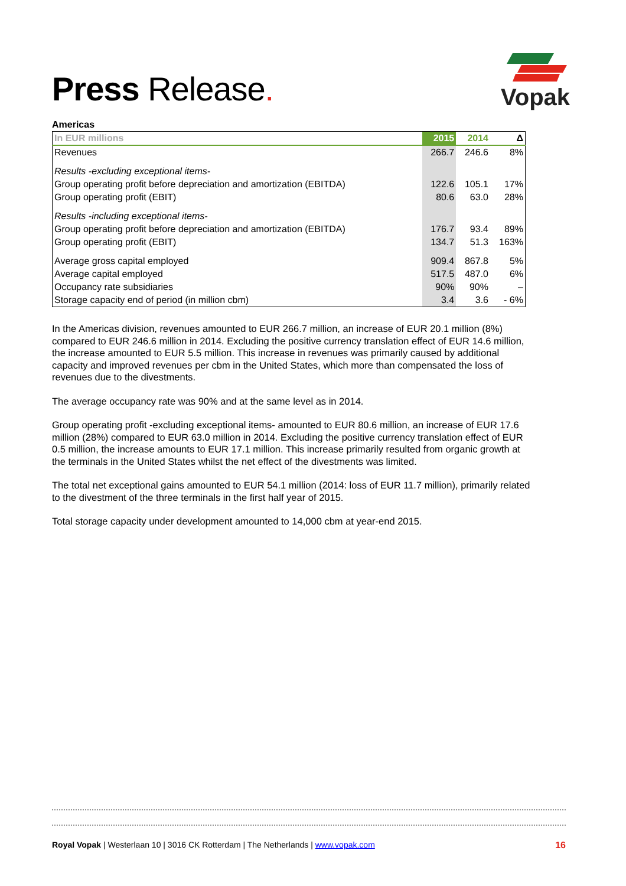Press Release.
Vopak
Americas
| In EUR millions | 2015 | 2014 | Δ |
| --- | --- | --- | --- |
| Revenues | 266.7 | 246.6 | 8% |
| Results -excluding exceptional items- | | | |
| Group operating profit before depreciation and amortization (EBITDA) | 122.6 | 105.1 | 17% |
| Group operating profit (EBIT) | 80.6 | 63.0 | 28% |
| Results -including exceptional items- | | | |
| Group operating profit before depreciation and amortization (EBITDA) | 176.7 | 93.4 | 89% |
| Group operating profit (EBIT) | 134.7 | 51.3 | 163% |
| Average gross capital employed | 909.4 | 867.8 | 5% |
| Average capital employed | 517.5 | 487.0 | 6% |
| Occupancy rate subsidiaries | 90% | 90% | – |
| Storage capacity end of period (in million cbm) | 3.4 | 3.6 | - 6% |
In the Americas division, revenues amounted to EUR 266.7 million, an increase of EUR 20.1 million (8%) compared to EUR 246.6 million in 2014. Excluding the positive currency translation effect of EUR 14.6 million, the increase amounted to EUR 5.5 million. This increase in revenues was primarily caused by additional capacity and improved revenues per cbm in the United States, which more than compensated the loss of revenues due to the divestments.
The average occupancy rate was 90% and at the same level as in 2014.
Group operating profit -excluding exceptional items- amounted to EUR 80.6 million, an increase of EUR 17.6 million (28%) compared to EUR 63.0 million in 2014. Excluding the positive currency translation effect of EUR 0.5 million, the increase amounts to EUR 17.1 million. This increase primarily resulted from organic growth at the terminals in the United States whilst the net effect of the divestments was limited.
The total net exceptional gains amounted to EUR 54.1 million (2014: loss of EUR 11.7 million), primarily related to the divestment of the three terminals in the first half year of 2015.
Total storage capacity under development amounted to 14,000 cbm at year-end 2015.
16 Royal Vopak | Westerlaan 10 | 3016 CK Rotterdam | The Netherlands | www.vopak.com